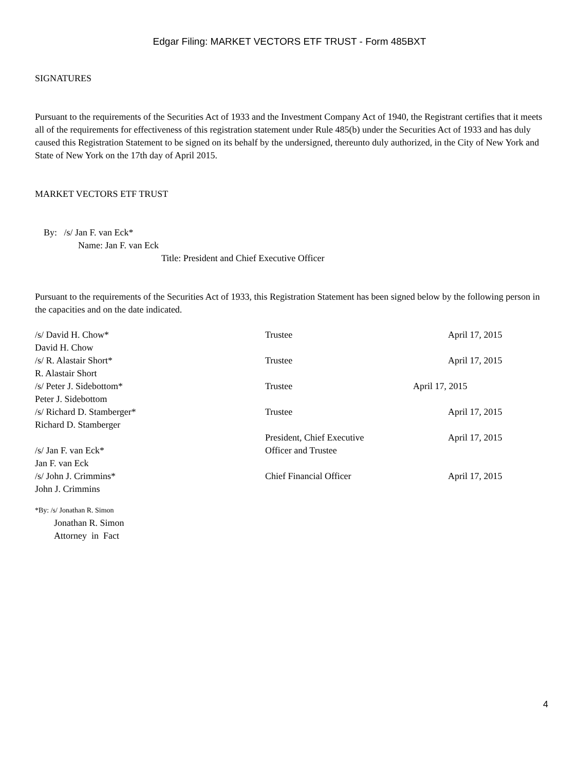Edgar Filing: MARKET VECTORS ETF TRUST - Form 485BXT
SIGNATURES
Pursuant to the requirements of the Securities Act of 1933 and the Investment Company Act of 1940, the Registrant certifies that it meets all of the requirements for effectiveness of this registration statement under Rule 485(b) under the Securities Act of 1933 and has duly caused this Registration Statement to be signed on its behalf by the undersigned, thereunto duly authorized, in the City of New York and State of New York on the 17th day of April 2015.
MARKET VECTORS ETF TRUST
By: /s/ Jan F. van Eck*
Name: Jan F. van Eck
Title: President and Chief Executive Officer
Pursuant to the requirements of the Securities Act of 1933, this Registration Statement has been signed below by the following person in the capacities and on the date indicated.
| /s/ David H. Chow* David H. Chow | Trustee | April 17, 2015 |
| /s/ R. Alastair Short* R. Alastair Short | Trustee | April 17, 2015 |
| /s/ Peter J. Sidebottom* Peter J. Sidebottom | Trustee | April 17, 2015 |
| /s/ Richard D. Stamberger* Richard D. Stamberger | Trustee | April 17, 2015 |
| /s/ Jan F. van Eck* Jan F. van Eck | President, Chief Executive Officer and Trustee | April 17, 2015 |
| /s/ John J. Crimmins* John J. Crimmins | Chief Financial Officer | April 17, 2015 |
*By: /s/ Jonathan R. Simon
Jonathan R. Simon
Attorney in Fact
4